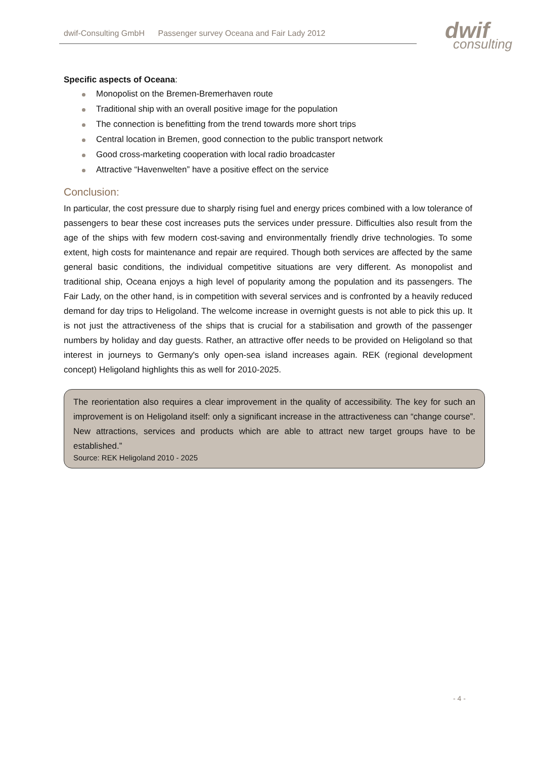dwif-Consulting GmbH Passenger survey Oceana and Fair Lady 2012
dwif
consulting
Specific aspects of Oceana:
Monopolist on the Bremen-Bremerhaven route
Traditional ship with an overall positive image for the population
The connection is benefitting from the trend towards more short trips
Central location in Bremen, good connection to the public transport network
Good cross-marketing cooperation with local radio broadcaster
Attractive “Havenwelten” have a positive effect on the service
Conclusion:
In particular, the cost pressure due to sharply rising fuel and energy prices combined with a low tolerance of passengers to bear these cost increases puts the services under pressure. Difficulties also result from the age of the ships with few modern cost-saving and environmentally friendly drive technologies. To some extent, high costs for maintenance and repair are required. Though both services are affected by the same general basic conditions, the individual competitive situations are very different. As monopolist and traditional ship, Oceana enjoys a high level of popularity among the population and its passengers. The Fair Lady, on the other hand, is in competition with several services and is confronted by a heavily reduced demand for day trips to Heligoland. The welcome increase in overnight guests is not able to pick this up. It is not just the attractiveness of the ships that is crucial for a stabilisation and growth of the passenger numbers by holiday and day guests. Rather, an attractive offer needs to be provided on Heligoland so that interest in journeys to Germany's only open-sea island increases again. REK (regional development concept) Heligoland highlights this as well for 2010-2025.
The reorientation also requires a clear improvement in the quality of accessibility. The key for such an improvement is on Heligoland itself: only a significant increase in the attractiveness can “change course”. New attractions, services and products which are able to attract new target groups have to be established.”
Source: REK Heligoland 2010 - 2025
- 4 -